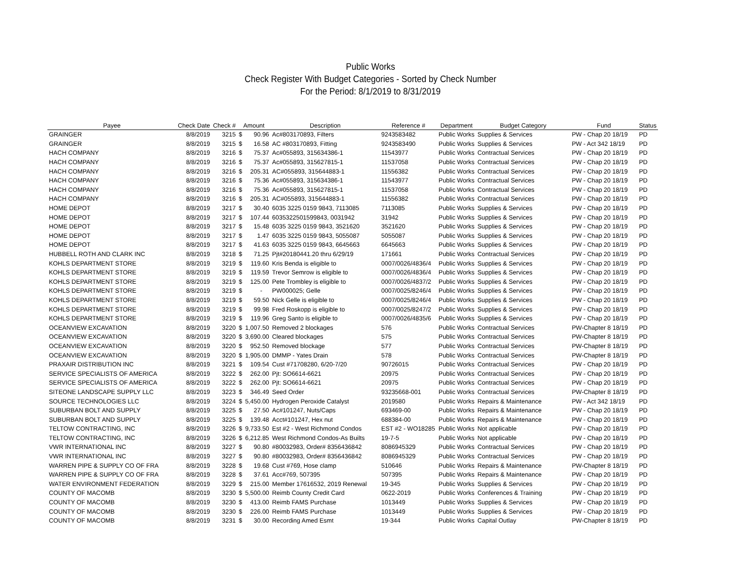Public Works
Check Register With Budget Categories - Sorted by Check Number
For the Period: 8/1/2019 to 8/31/2019
| Payee | Check Date | Check # | Amount | | Description | Reference # | Department | Budget Category | Fund | Status |
| --- | --- | --- | --- | --- | --- | --- | --- | --- | --- | --- |
| GRAINGER | 8/8/2019 | 3215 | $ | 90.96 | Ac#803170893, Filters | 9243583482 | Public Works | Supplies & Services | PW - Chap 20 18/19 | PD |
| GRAINGER | 8/8/2019 | 3215 | $ | 16.58 | AC #803170893, Fitting | 9243583490 | Public Works | Supplies & Services | PW - Act 342 18/19 | PD |
| HACH COMPANY | 8/8/2019 | 3216 | $ | 75.37 | Ac#055893, 315634386-1 | 11543977 | Public Works | Contractual Services | PW - Chap 20 18/19 | PD |
| HACH COMPANY | 8/8/2019 | 3216 | $ | 75.37 | Ac#055893, 315627815-1 | 11537058 | Public Works | Contractual Services | PW - Chap 20 18/19 | PD |
| HACH COMPANY | 8/8/2019 | 3216 | $ | 205.31 | AC#055893, 315644883-1 | 11556382 | Public Works | Contractual Services | PW - Chap 20 18/19 | PD |
| HACH COMPANY | 8/8/2019 | 3216 | $ | 75.36 | Ac#055893, 315634386-1 | 11543977 | Public Works | Contractual Services | PW - Chap 20 18/19 | PD |
| HACH COMPANY | 8/8/2019 | 3216 | $ | 75.36 | Ac#055893, 315627815-1 | 11537058 | Public Works | Contractual Services | PW - Chap 20 18/19 | PD |
| HACH COMPANY | 8/8/2019 | 3216 | $ | 205.31 | AC#055893, 315644883-1 | 11556382 | Public Works | Contractual Services | PW - Chap 20 18/19 | PD |
| HOME DEPOT | 8/8/2019 | 3217 | $ | 30.40 | 6035 3225 0159 9843, 7113085 | 7113085 | Public Works | Supplies & Services | PW - Chap 20 18/19 | PD |
| HOME DEPOT | 8/8/2019 | 3217 | $ | 107.44 | 6035322501599843, 0031942 | 31942 | Public Works | Supplies & Services | PW - Chap 20 18/19 | PD |
| HOME DEPOT | 8/8/2019 | 3217 | $ | 15.48 | 6035 3225 0159 9843, 3521620 | 3521620 | Public Works | Supplies & Services | PW - Chap 20 18/19 | PD |
| HOME DEPOT | 8/8/2019 | 3217 | $ | 1.47 | 6035 3225 0159 9843, 5055087 | 5055087 | Public Works | Supplies & Services | PW - Chap 20 18/19 | PD |
| HOME DEPOT | 8/8/2019 | 3217 | $ | 41.63 | 6035 3225 0159 9843, 6645663 | 6645663 | Public Works | Supplies & Services | PW - Chap 20 18/19 | PD |
| HUBBELL ROTH AND CLARK INC | 8/8/2019 | 3218 | $ | 71.25 | Pjt#20180441.20 thru 6/29/19 | 171661 | Public Works | Contractual Services | PW - Chap 20 18/19 | PD |
| KOHLS DEPARTMENT STORE | 8/8/2019 | 3219 | $ | 119.60 | Kris Benda is eligible to | 0007/0026/4836/4 | Public Works | Supplies & Services | PW - Chap 20 18/19 | PD |
| KOHLS DEPARTMENT STORE | 8/8/2019 | 3219 | $ | 119.59 | Trevor Semrow is eligible to | 0007/0026/4836/4 | Public Works | Supplies & Services | PW - Chap 20 18/19 | PD |
| KOHLS DEPARTMENT STORE | 8/8/2019 | 3219 | $ | 125.00 | Pete Trombley is eligible to | 0007/0026/4837/2 | Public Works | Supplies & Services | PW - Chap 20 18/19 | PD |
| KOHLS DEPARTMENT STORE | 8/8/2019 | 3219 | $ | - | PW000025; Gelle | 0007/0025/8246/4 | Public Works | Supplies & Services | PW - Chap 20 18/19 | PD |
| KOHLS DEPARTMENT STORE | 8/8/2019 | 3219 | $ | 59.50 | Nick Gelle is eligible to | 0007/0025/8246/4 | Public Works | Supplies & Services | PW - Chap 20 18/19 | PD |
| KOHLS DEPARTMENT STORE | 8/8/2019 | 3219 | $ | 99.98 | Fred Roskopp is eligible to | 0007/0025/8247/2 | Public Works | Supplies & Services | PW - Chap 20 18/19 | PD |
| KOHLS DEPARTMENT STORE | 8/8/2019 | 3219 | $ | 119.96 | Greg Santo is eligible to | 0007/0026/4835/6 | Public Works | Supplies & Services | PW - Chap 20 18/19 | PD |
| OCEANVIEW EXCAVATION | 8/8/2019 | 3220 | $ | 1,007.50 | Removed 2 blockages | 576 | Public Works | Contractual Services | PW-Chapter 8 18/19 | PD |
| OCEANVIEW EXCAVATION | 8/8/2019 | 3220 | $ | 3,690.00 | Cleared blockages | 575 | Public Works | Contractual Services | PW-Chapter 8 18/19 | PD |
| OCEANVIEW EXCAVATION | 8/8/2019 | 3220 | $ | 952.50 | Removed blockage | 577 | Public Works | Contractual Services | PW-Chapter 8 18/19 | PD |
| OCEANVIEW EXCAVATION | 8/8/2019 | 3220 | $ | 1,905.00 | DMMP - Yates Drain | 578 | Public Works | Contractual Services | PW-Chapter 8 18/19 | PD |
| PRAXAIR DISTRIBUTION INC | 8/8/2019 | 3221 | $ | 109.54 | Cust #71708280, 6/20-7/20 | 90726015 | Public Works | Contractual Services | PW - Chap 20 18/19 | PD |
| SERVICE SPECIALISTS OF AMERICA | 8/8/2019 | 3222 | $ | 262.00 | Pjt: SO6614-6621 | 20975 | Public Works | Contractual Services | PW - Chap 20 18/19 | PD |
| SERVICE SPECIALISTS OF AMERICA | 8/8/2019 | 3222 | $ | 262.00 | Pjt: SO6614-6621 | 20975 | Public Works | Contractual Services | PW - Chap 20 18/19 | PD |
| SITEONE LANDSCAPE SUPPLY LLC | 8/8/2019 | 3223 | $ | 346.49 | Seed Order | 93235668-001 | Public Works | Contractual Services | PW-Chapter 8 18/19 | PD |
| SOURCE TECHNOLOGIES LLC | 8/8/2019 | 3224 | $ | 5,450.00 | Hydrogen Peroxide Catalyst | 2019580 | Public Works | Repairs & Maintenance | PW - Act 342 18/19 | PD |
| SUBURBAN BOLT AND SUPPLY | 8/8/2019 | 3225 | $ | 27.50 | Ac#101247, Nuts/Caps | 693469-00 | Public Works | Repairs & Maintenance | PW - Chap 20 18/19 | PD |
| SUBURBAN BOLT AND SUPPLY | 8/8/2019 | 3225 | $ | 139.48 | Acct#101247, Hex nut | 688384-00 | Public Works | Repairs & Maintenance | PW - Chap 20 18/19 | PD |
| TELTOW CONTRACTING, INC | 8/8/2019 | 3226 | $ | 9,733.50 | Est #2 - West Richmond Condos | EST #2 - WO18285 | Public Works | Not applicable | PW - Chap 20 18/19 | PD |
| TELTOW CONTRACTING, INC | 8/8/2019 | 3226 | $ | 6,212.85 | West Richmond Condos-As Builts | 19-7-5 | Public Works | Not applicable | PW - Chap 20 18/19 | PD |
| VWR INTERNATIONAL INC | 8/8/2019 | 3227 | $ | 90.80 | #80032983, Order# 8356436842 | 8086945329 | Public Works | Contractual Services | PW - Chap 20 18/19 | PD |
| VWR INTERNATIONAL INC | 8/8/2019 | 3227 | $ | 90.80 | #80032983, Order# 8356436842 | 8086945329 | Public Works | Contractual Services | PW - Chap 20 18/19 | PD |
| WARREN PIPE & SUPPLY CO OF FRA | 8/8/2019 | 3228 | $ | 19.68 | Cust #769, Hose clamp | 510646 | Public Works | Repairs & Maintenance | PW-Chapter 8 18/19 | PD |
| WARREN PIPE & SUPPLY CO OF FRA | 8/8/2019 | 3228 | $ | 37.61 | Acc#769, 507395 | 507395 | Public Works | Repairs & Maintenance | PW - Chap 20 18/19 | PD |
| WATER ENVIRONMENT FEDERATION | 8/8/2019 | 3229 | $ | 215.00 | Member 17616532, 2019 Renewal | 19-345 | Public Works | Supplies & Services | PW - Chap 20 18/19 | PD |
| COUNTY OF MACOMB | 8/8/2019 | 3230 | $ | 5,500.00 | Reimb County Credit Card | 0622-2019 | Public Works | Conferences & Training | PW - Chap 20 18/19 | PD |
| COUNTY OF MACOMB | 8/8/2019 | 3230 | $ | 413.00 | Reimb FAMS Purchase | 1013449 | Public Works | Supplies & Services | PW - Chap 20 18/19 | PD |
| COUNTY OF MACOMB | 8/8/2019 | 3230 | $ | 226.00 | Reimb FAMS Purchase | 1013449 | Public Works | Supplies & Services | PW - Chap 20 18/19 | PD |
| COUNTY OF MACOMB | 8/8/2019 | 3231 | $ | 30.00 | Recording Amed Esmt | 19-344 | Public Works | Capital Outlay | PW-Chapter 8 18/19 | PD |